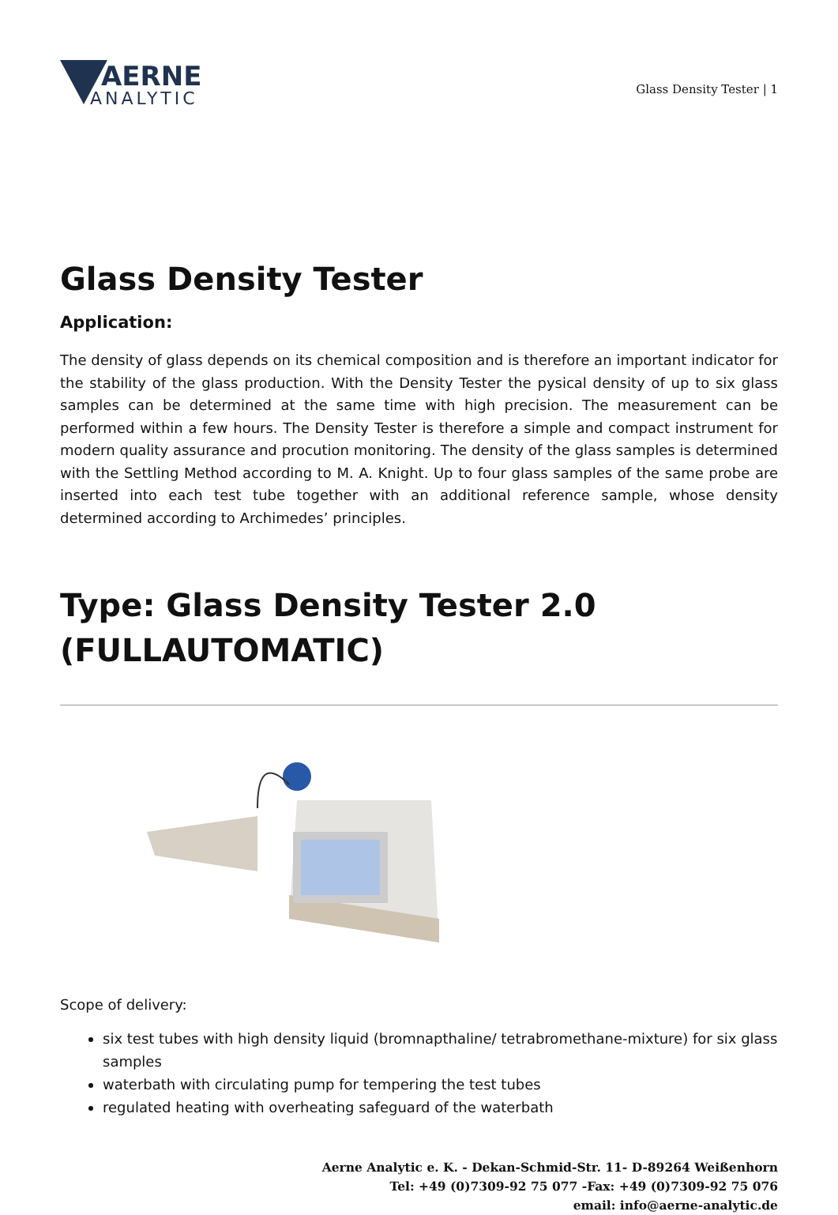AERNE
ANALYTIC
Glass Density Tester | 1
Glass Density Tester
Application:
The density of glass depends on its chemical composition and is therefore an important indicator for the stability of the glass production. With the Density Tester the pysical density of up to six glass samples can be determined at the same time with high precision. The measurement can be performed within a few hours. The Density Tester is therefore a simple and compact instrument for modern quality assurance and procution monitoring. The density of the glass samples is determined with the Settling Method according to M. A. Knight. Up to four glass samples of the same probe are inserted into each test tube together with an additional reference sample, whose density determined according to Archimedes’ principles.
Type: Glass Density Tester 2.0 (FULLAUTOMATIC)
Scope of delivery:
six test tubes with high density liquid (bromnapthaline/ tetrabromethane-mixture) for six glass samples
waterbath with circulating pump for tempering the test tubes
regulated heating with overheating safeguard of the waterbath
Aerne Analytic e. K. - Dekan-Schmid-Str. 11- D-89264 Weißenhorn
Tel: +49 (0)7309-92 75 077 -Fax: +49 (0)7309-92 75 076
email: info@aerne-analytic.de